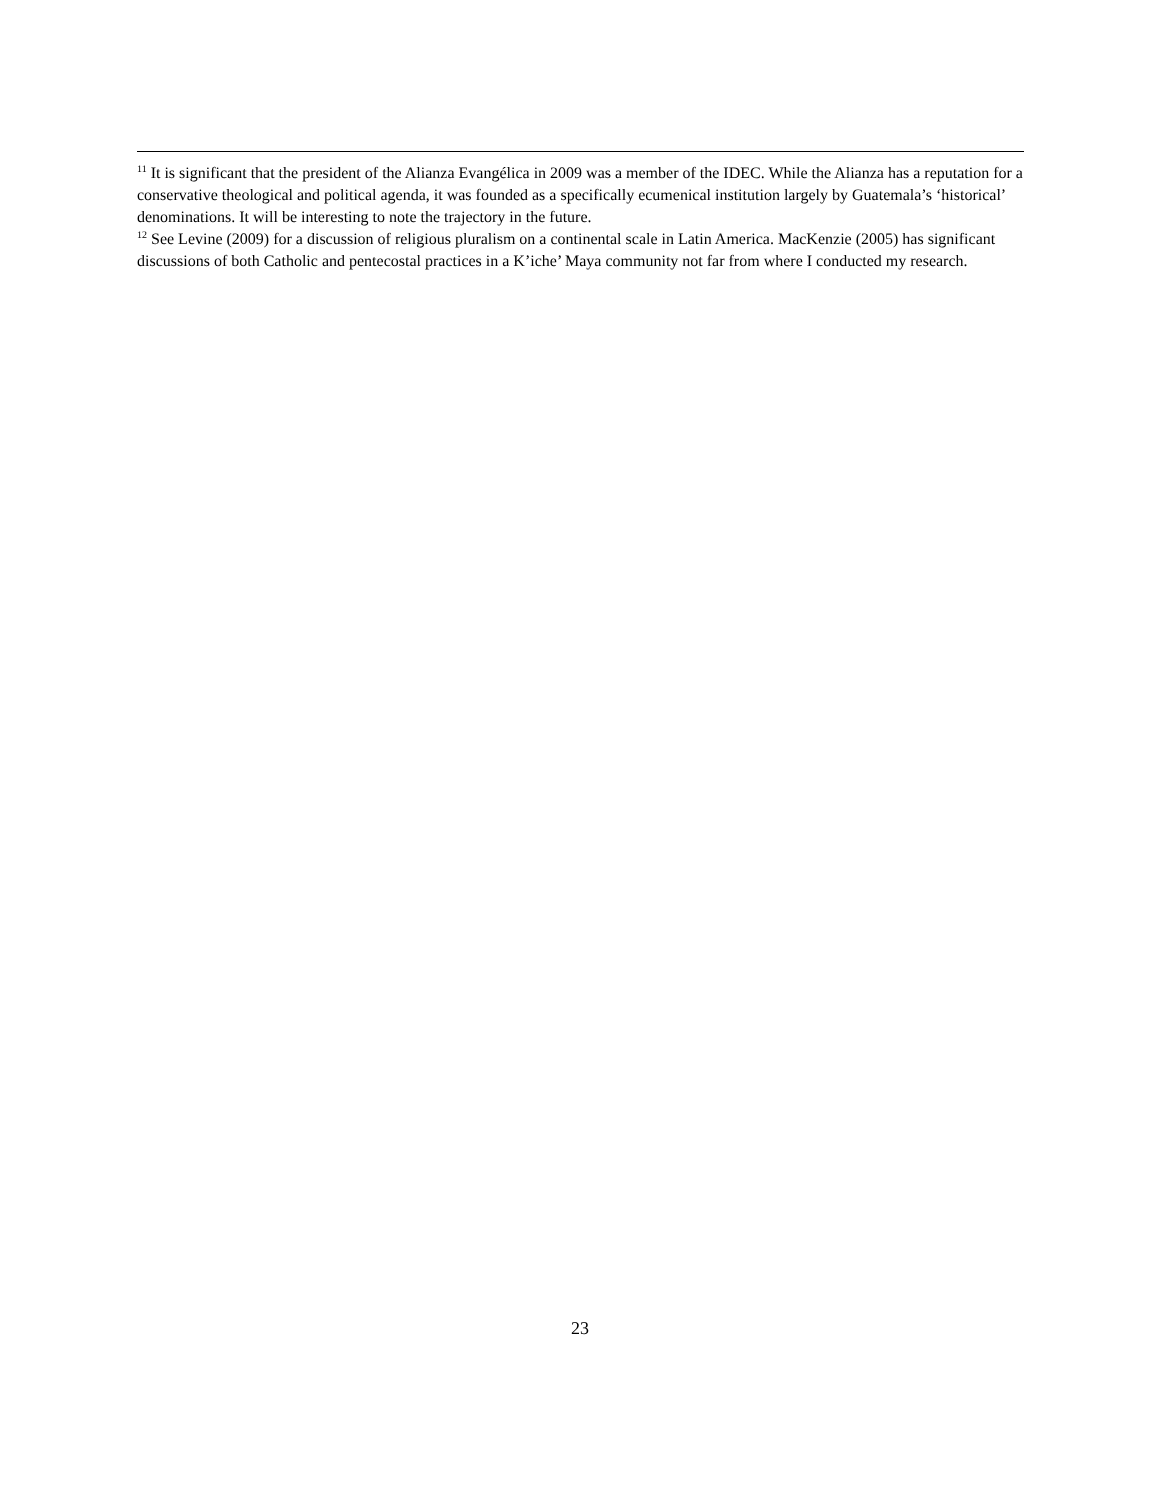<sup>11</sup> It is significant that the president of the Alianza Evangélica in 2009 was a member of the IDEC. While the Alianza has a reputation for a conservative theological and political agenda, it was founded as a specifically ecumenical institution largely by Guatemala’s ‘historical’ denominations. It will be interesting to note the trajectory in the future.
<sup>12</sup> See Levine (2009) for a discussion of religious pluralism on a continental scale in Latin America. MacKenzie (2005) has significant discussions of both Catholic and pentecostal practices in a K’iche’ Maya community not far from where I conducted my research.
23